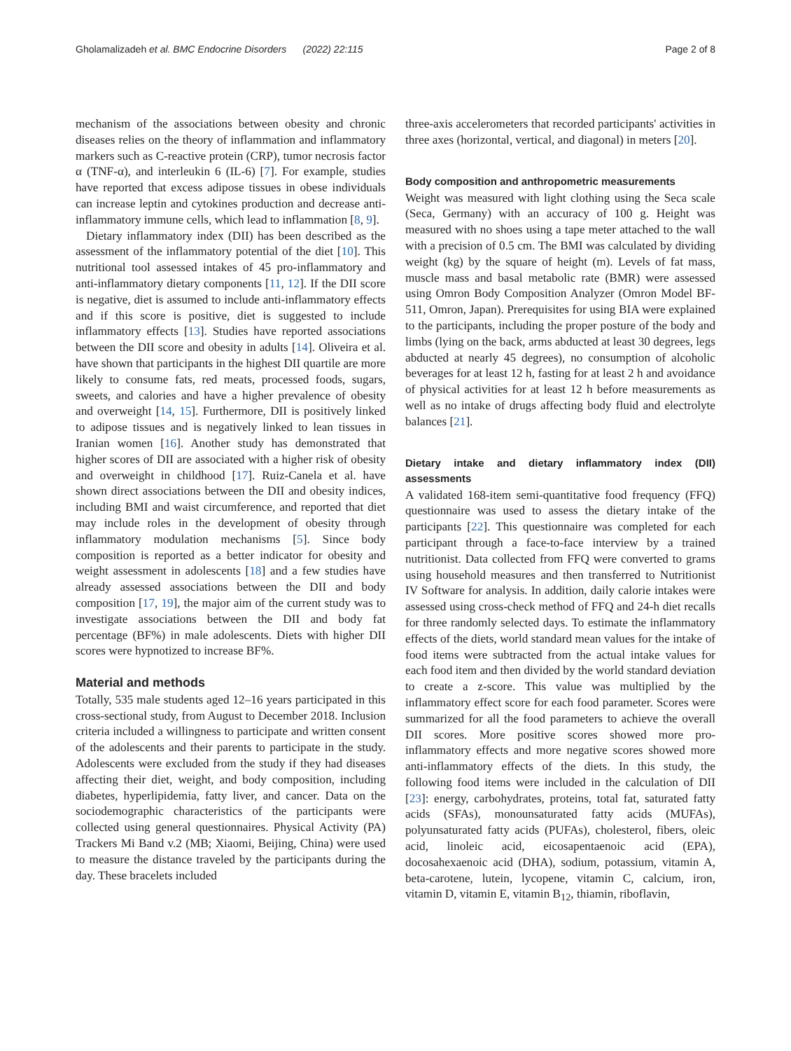Gholamalizadeh et al. BMC Endocrine Disorders (2022) 22:115 Page 2 of 8
mechanism of the associations between obesity and chronic diseases relies on the theory of inflammation and inflammatory markers such as C-reactive protein (CRP), tumor necrosis factor α (TNF-α), and interleukin 6 (IL-6) [7]. For example, studies have reported that excess adipose tissues in obese individuals can increase leptin and cytokines production and decrease anti-inflammatory immune cells, which lead to inflammation [8, 9].
Dietary inflammatory index (DII) has been described as the assessment of the inflammatory potential of the diet [10]. This nutritional tool assessed intakes of 45 pro-inflammatory and anti-inflammatory dietary components [11, 12]. If the DII score is negative, diet is assumed to include anti-inflammatory effects and if this score is positive, diet is suggested to include inflammatory effects [13]. Studies have reported associations between the DII score and obesity in adults [14]. Oliveira et al. have shown that participants in the highest DII quartile are more likely to consume fats, red meats, processed foods, sugars, sweets, and calories and have a higher prevalence of obesity and overweight [14, 15]. Furthermore, DII is positively linked to adipose tissues and is negatively linked to lean tissues in Iranian women [16]. Another study has demonstrated that higher scores of DII are associated with a higher risk of obesity and overweight in childhood [17]. Ruiz-Canela et al. have shown direct associations between the DII and obesity indices, including BMI and waist circumference, and reported that diet may include roles in the development of obesity through inflammatory modulation mechanisms [5]. Since body composition is reported as a better indicator for obesity and weight assessment in adolescents [18] and a few studies have already assessed associations between the DII and body composition [17, 19], the major aim of the current study was to investigate associations between the DII and body fat percentage (BF%) in male adolescents. Diets with higher DII scores were hypnotized to increase BF%.
Material and methods
Totally, 535 male students aged 12–16 years participated in this cross-sectional study, from August to December 2018. Inclusion criteria included a willingness to participate and written consent of the adolescents and their parents to participate in the study. Adolescents were excluded from the study if they had diseases affecting their diet, weight, and body composition, including diabetes, hyperlipidemia, fatty liver, and cancer. Data on the sociodemographic characteristics of the participants were collected using general questionnaires. Physical Activity (PA) Trackers Mi Band v.2 (MB; Xiaomi, Beijing, China) were used to measure the distance traveled by the participants during the day. These bracelets included
three-axis accelerometers that recorded participants' activities in three axes (horizontal, vertical, and diagonal) in meters [20].
Body composition and anthropometric measurements
Weight was measured with light clothing using the Seca scale (Seca, Germany) with an accuracy of 100 g. Height was measured with no shoes using a tape meter attached to the wall with a precision of 0.5 cm. The BMI was calculated by dividing weight (kg) by the square of height (m). Levels of fat mass, muscle mass and basal metabolic rate (BMR) were assessed using Omron Body Composition Analyzer (Omron Model BF-511, Omron, Japan). Prerequisites for using BIA were explained to the participants, including the proper posture of the body and limbs (lying on the back, arms abducted at least 30 degrees, legs abducted at nearly 45 degrees), no consumption of alcoholic beverages for at least 12 h, fasting for at least 2 h and avoidance of physical activities for at least 12 h before measurements as well as no intake of drugs affecting body fluid and electrolyte balances [21].
Dietary intake and dietary inflammatory index (DII) assessments
A validated 168-item semi-quantitative food frequency (FFQ) questionnaire was used to assess the dietary intake of the participants [22]. This questionnaire was completed for each participant through a face-to-face interview by a trained nutritionist. Data collected from FFQ were converted to grams using household measures and then transferred to Nutritionist IV Software for analysis. In addition, daily calorie intakes were assessed using cross-check method of FFQ and 24-h diet recalls for three randomly selected days. To estimate the inflammatory effects of the diets, world standard mean values for the intake of food items were subtracted from the actual intake values for each food item and then divided by the world standard deviation to create a z-score. This value was multiplied by the inflammatory effect score for each food parameter. Scores were summarized for all the food parameters to achieve the overall DII scores. More positive scores showed more pro-inflammatory effects and more negative scores showed more anti-inflammatory effects of the diets. In this study, the following food items were included in the calculation of DII [23]: energy, carbohydrates, proteins, total fat, saturated fatty acids (SFAs), monounsaturated fatty acids (MUFAs), polyunsaturated fatty acids (PUFAs), cholesterol, fibers, oleic acid, linoleic acid, eicosapentaenoic acid (EPA), docosahexaenoic acid (DHA), sodium, potassium, vitamin A, beta-carotene, lutein, lycopene, vitamin C, calcium, iron, vitamin D, vitamin E, vitamin B<sub>12</sub>, thiamin, riboflavin,